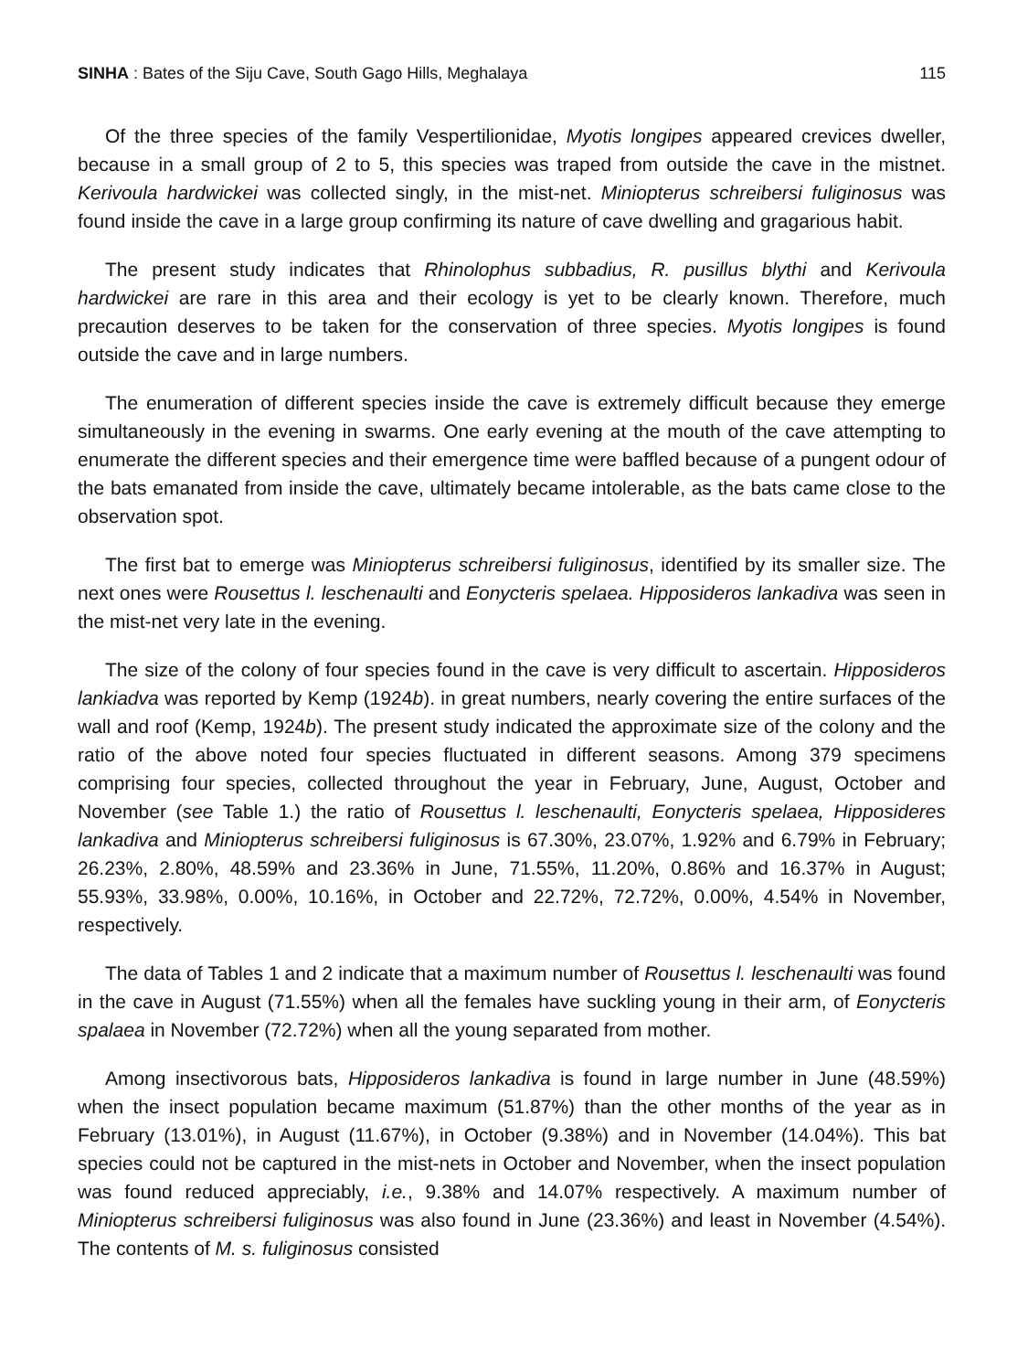SINHA : Bates of the Siju Cave, South Gago Hills, Meghalaya 115
Of the three species of the family Vespertilionidae, Myotis longipes appeared crevices dweller, because in a small group of 2 to 5, this species was traped from outside the cave in the mistnet. Kerivoula hardwickei was collected singly, in the mist-net. Miniopterus schreibersi fuliginosus was found inside the cave in a large group confirming its nature of cave dwelling and gragarious habit.
The present study indicates that Rhinolophus subbadius, R. pusillus blythi and Kerivoula hardwickei are rare in this area and their ecology is yet to be clearly known. Therefore, much precaution deserves to be taken for the conservation of three species. Myotis longipes is found outside the cave and in large numbers.
The enumeration of different species inside the cave is extremely difficult because they emerge simultaneously in the evening in swarms. One early evening at the mouth of the cave attempting to enumerate the different species and their emergence time were baffled because of a pungent odour of the bats emanated from inside the cave, ultimately became intolerable, as the bats came close to the observation spot.
The first bat to emerge was Miniopterus schreibersi fuliginosus, identified by its smaller size. The next ones were Rousettus l. leschenaulti and Eonycteris spelaea. Hipposideros lankadiva was seen in the mist-net very late in the evening.
The size of the colony of four species found in the cave is very difficult to ascertain. Hipposideros lankiadva was reported by Kemp (1924b). in great numbers, nearly covering the entire surfaces of the wall and roof (Kemp, 1924b). The present study indicated the approximate size of the colony and the ratio of the above noted four species fluctuated in different seasons. Among 379 specimens comprising four species, collected throughout the year in February, June, August, October and November (see Table 1.) the ratio of Rousettus l. leschenaulti, Eonycteris spelaea, Hipposideres lankadiva and Miniopterus schreibersi fuliginosus is 67.30%, 23.07%, 1.92% and 6.79% in February; 26.23%, 2.80%, 48.59% and 23.36% in June, 71.55%, 11.20%, 0.86% and 16.37% in August; 55.93%, 33.98%, 0.00%, 10.16%, in October and 22.72%, 72.72%, 0.00%, 4.54% in November, respectively.
The data of Tables 1 and 2 indicate that a maximum number of Rousettus l. leschenaulti was found in the cave in August (71.55%) when all the females have suckling young in their arm, of Eonycteris spalaea in November (72.72%) when all the young separated from mother.
Among insectivorous bats, Hipposideros lankadiva is found in large number in June (48.59%) when the insect population became maximum (51.87%) than the other months of the year as in February (13.01%), in August (11.67%), in October (9.38%) and in November (14.04%). This bat species could not be captured in the mist-nets in October and November, when the insect population was found reduced appreciably, i.e., 9.38% and 14.07% respectively. A maximum number of Miniopterus schreibersi fuliginosus was also found in June (23.36%) and least in November (4.54%). The contents of M. s. fuliginosus consisted